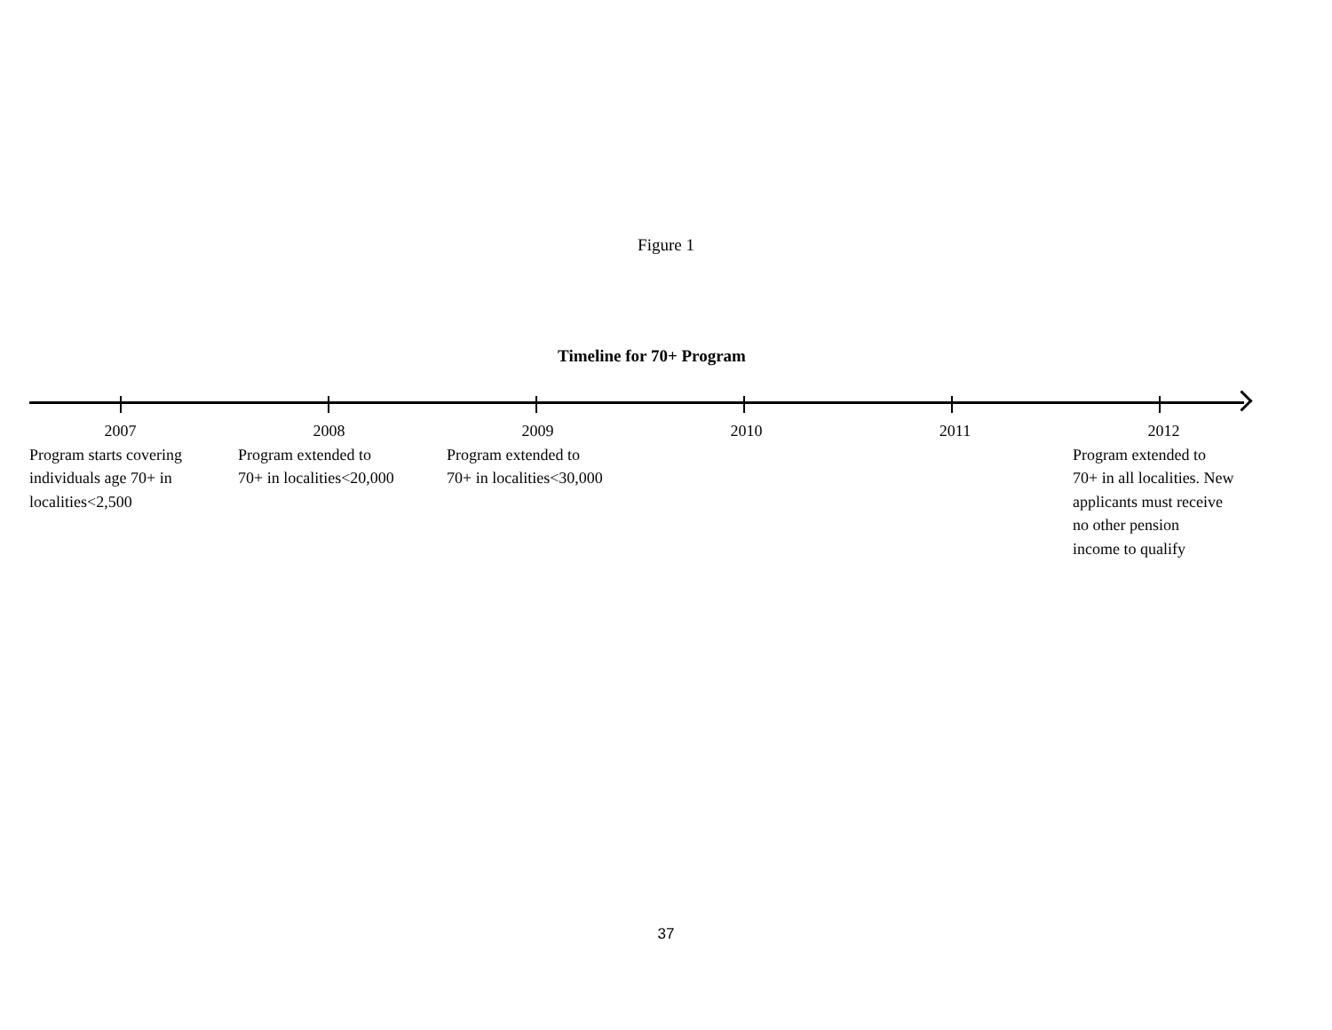Figure 1
Timeline for 70+ Program
2007
Program starts covering
individuals age 70+ in
localities<2,500
2008
Program extended to
70+ in localities<20,000
2009
Program extended to
70+ in localities<30,000
2010 2011 2012
Program extended to
70+ in all localities. New
applicants must receive
no other pension
income to qualify
37